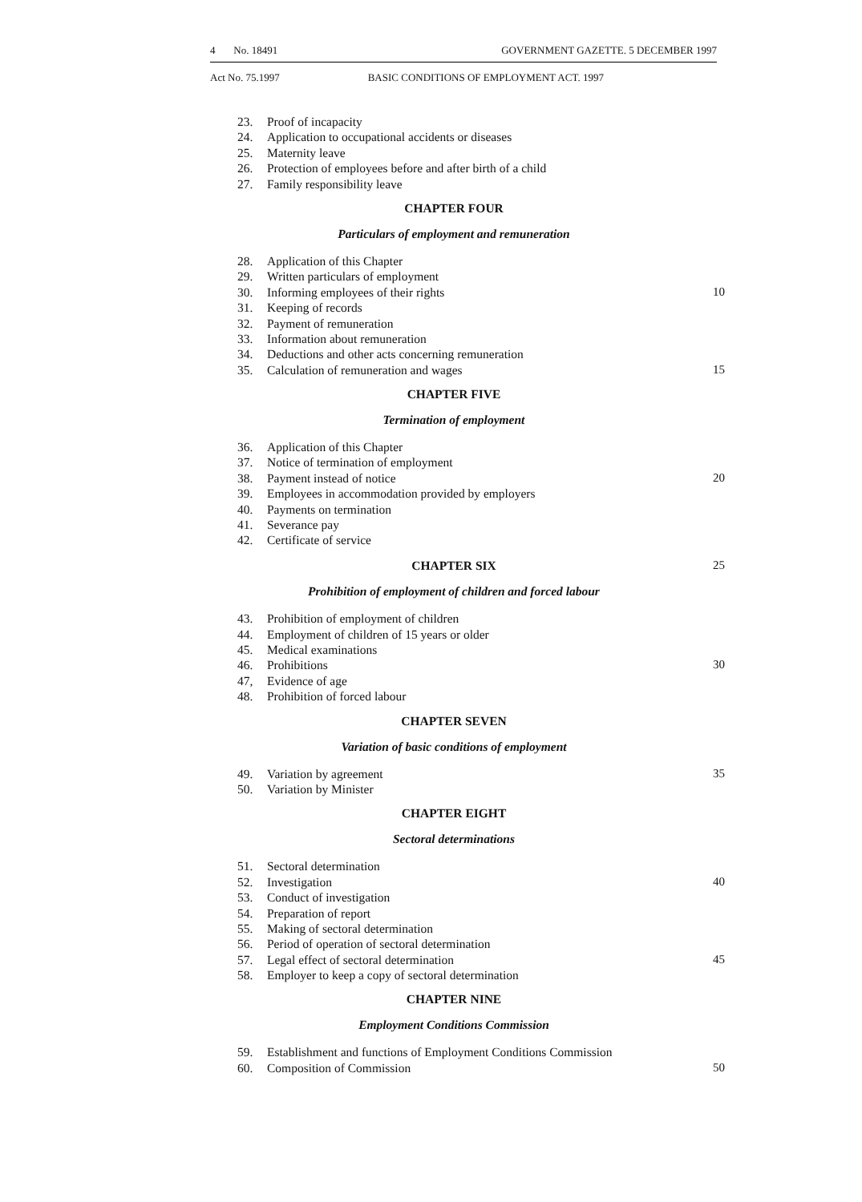4 No. 18491 GOVERNMENT GAZETTE. 5 DECEMBER 1997
Act No. 75.1997 BASIC CONDITIONS OF EMPLOYMENT ACT. 1997
23. Proof of incapacity
24. Application to occupational accidents or diseases
25. Maternity leave
26. Protection of employees before and after birth of a child
27. Family responsibility leave
CHAPTER FOUR
Particulars of employment and remuneration
28. Application of this Chapter
29. Written particulars of employment
30. Informing employees of their rights 10
31. Keeping of records
32. Payment of remuneration
33. Information about remuneration
34. Deductions and other acts concerning remuneration
35. Calculation of remuneration and wages 15
CHAPTER FIVE
Termination of employment
36. Application of this Chapter
37. Notice of termination of employment
38. Payment instead of notice 20
39. Employees in accommodation provided by employers
40. Payments on termination
41. Severance pay
42. Certificate of service
CHAPTER SIX 25
Prohibition of employment of children and forced labour
43. Prohibition of employment of children
44. Employment of children of 15 years or older
45. Medical examinations
46. Prohibitions 30
47, Evidence of age
48. Prohibition of forced labour
CHAPTER SEVEN
Variation of basic conditions of employment
49. Variation by agreement 35
50. Variation by Minister
CHAPTER EIGHT
Sectoral determinations
51. Sectoral determination
52. Investigation 40
53. Conduct of investigation
54. Preparation of report
55. Making of sectoral determination
56. Period of operation of sectoral determination
57. Legal effect of sectoral determination 45
58. Employer to keep a copy of sectoral determination
CHAPTER NINE
Employment Conditions Commission
59. Establishment and functions of Employment Conditions Commission
60. Composition of Commission 50